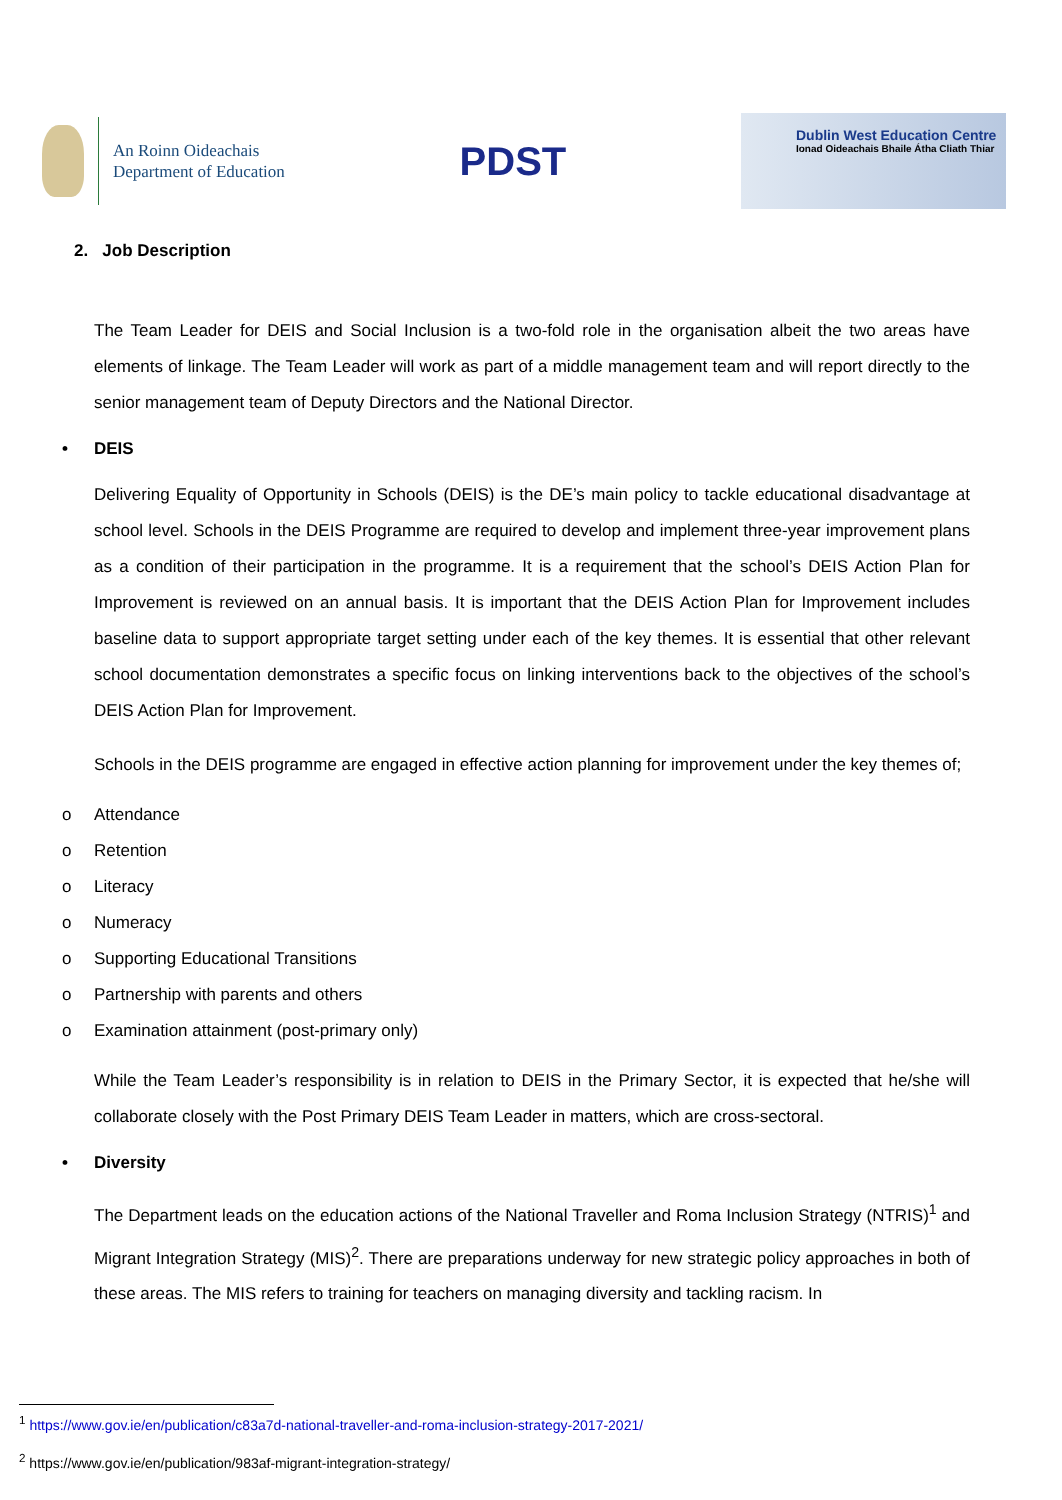An Roinn Oideachais
Department of Education
PDST
Dublin West Education Centre
Ionad Oideachais Bhaile Átha Cliath Thiar
2. Job Description
The Team Leader for DEIS and Social Inclusion is a two-fold role in the organisation albeit the two areas have elements of linkage. The Team Leader will work as part of a middle management team and will report directly to the senior management team of Deputy Directors and the National Director.
• DEIS
Delivering Equality of Opportunity in Schools (DEIS) is the DE’s main policy to tackle educational disadvantage at school level. Schools in the DEIS Programme are required to develop and implement three-year improvement plans as a condition of their participation in the programme. It is a requirement that the school’s DEIS Action Plan for Improvement is reviewed on an annual basis. It is important that the DEIS Action Plan for Improvement includes baseline data to support appropriate target setting under each of the key themes. It is essential that other relevant school documentation demonstrates a specific focus on linking interventions back to the objectives of the school’s DEIS Action Plan for Improvement.
Schools in the DEIS programme are engaged in effective action planning for improvement under the key themes of;
o Attendance
o Retention
o Literacy
o Numeracy
o Supporting Educational Transitions
o Partnership with parents and others
o Examination attainment (post-primary only)
While the Team Leader’s responsibility is in relation to DEIS in the Primary Sector, it is expected that he/she will collaborate closely with the Post Primary DEIS Team Leader in matters, which are cross-sectoral.
• Diversity
The Department leads on the education actions of the National Traveller and Roma Inclusion Strategy (NTRIS)<sup>1</sup> and Migrant Integration Strategy (MIS)<sup>2</sup>. There are preparations underway for new strategic policy approaches in both of these areas. The MIS refers to training for teachers on managing diversity and tackling racism. In
<sup>1</sup> https://www.gov.ie/en/publication/c83a7d-national-traveller-and-roma-inclusion-strategy-2017-2021/
<sup>2</sup> https://www.gov.ie/en/publication/983af-migrant-integration-strategy/